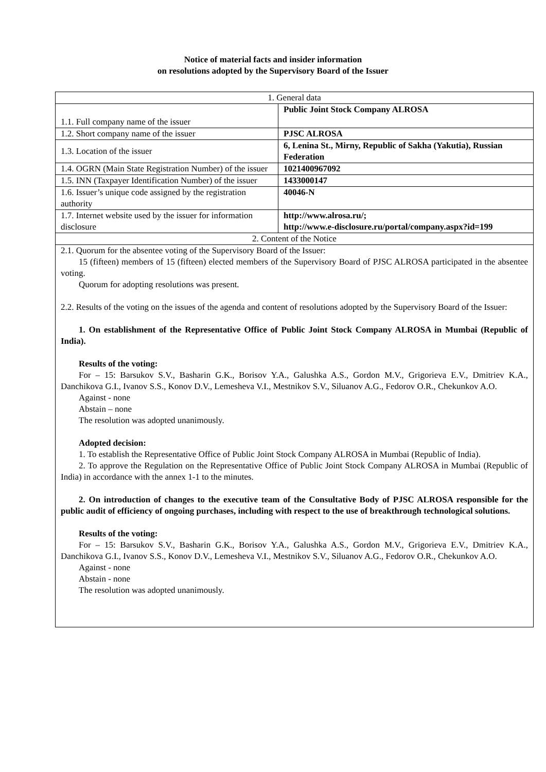Notice of material facts and insider information
on resolutions adopted by the Supervisory Board of the Issuer
| 1. General data | |
| 1.1. Full company name of the issuer | Public Joint Stock Company ALROSA |
| 1.2. Short company name of the issuer | PJSC ALROSA |
| 1.3. Location of the issuer | 6, Lenina St., Mirny, Republic of Sakha (Yakutia), Russian Federation |
| 1.4. OGRN (Main State Registration Number) of the issuer | 1021400967092 |
| 1.5. INN (Taxpayer Identification Number) of the issuer | 1433000147 |
| 1.6. Issuer’s unique code assigned by the registration authority | 40046-N |
| 1.7. Internet website used by the issuer for information disclosure | http://www.alrosa.ru/; http://www.e-disclosure.ru/portal/company.aspx?id=199 |
| 2. Content of the Notice | |
| 2.1. Quorum for the absentee voting of the Supervisory Board of the Issuer: 15 (fifteen) members of 15 (fifteen) elected members of the Supervisory Board of PJSC ALROSA participated in the absentee voting. Quorum for adopting resolutions was present. 2.2. Results of the voting on the issues of the agenda and content of resolutions adopted by the Supervisory Board of the Issuer: 1. On establishment of the Representative Office of Public Joint Stock Company ALROSA in Mumbai (Republic of India). Results of the voting: For – 15: Barsukov S.V., Basharin G.K., Borisov Y.A., Galushka A.S., Gordon M.V., Grigorieva E.V., Dmitriev K.A., Danchikova G.I., Ivanov S.S., Konov D.V., Lemesheva V.I., Mestnikov S.V., Siluanov A.G., Fedorov O.R., Chekunkov A.O. Against - none Abstain – none The resolution was adopted unanimously. Adopted decision: 1. To establish the Representative Office of Public Joint Stock Company ALROSA in Mumbai (Republic of India). 2. To approve the Regulation on the Representative Office of Public Joint Stock Company ALROSA in Mumbai (Republic of India) in accordance with the annex 1-1 to the minutes. 2. On introduction of changes to the executive team of the Consultative Body of PJSC ALROSA responsible for the public audit of efficiency of ongoing purchases, including with respect to the use of breakthrough technological solutions. Results of the voting: For – 15: Barsukov S.V., Basharin G.K., Borisov Y.A., Galushka A.S., Gordon M.V., Grigorieva E.V., Dmitriev K.A., Danchikova G.I., Ivanov S.S., Konov D.V., Lemesheva V.I., Mestnikov S.V., Siluanov A.G., Fedorov O.R., Chekunkov A.O. Against - none Abstain - none The resolution was adopted unanimously. | |